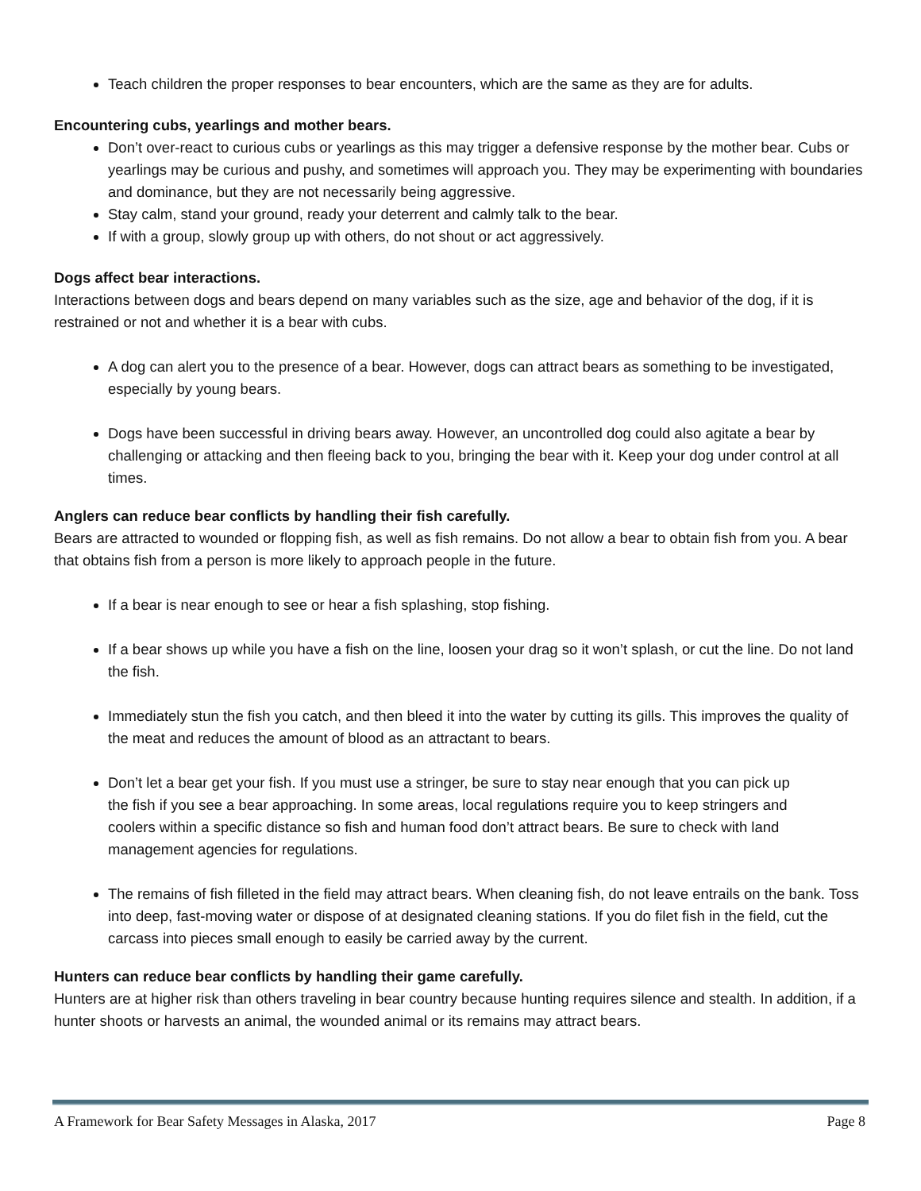Teach children the proper responses to bear encounters, which are the same as they are for adults.
Encountering cubs, yearlings and mother bears.
Don’t over-react to curious cubs or yearlings as this may trigger a defensive response by the mother bear. Cubs or yearlings may be curious and pushy, and sometimes will approach you. They may be experimenting with boundaries and dominance, but they are not necessarily being aggressive.
Stay calm, stand your ground, ready your deterrent and calmly talk to the bear.
If with a group, slowly group up with others, do not shout or act aggressively.
Dogs affect bear interactions.
Interactions between dogs and bears depend on many variables such as the size, age and behavior of the dog, if it is restrained or not and whether it is a bear with cubs.
A dog can alert you to the presence of a bear. However, dogs can attract bears as something to be investigated, especially by young bears.
Dogs have been successful in driving bears away. However, an uncontrolled dog could also agitate a bear by challenging or attacking and then fleeing back to you, bringing the bear with it. Keep your dog under control at all times.
Anglers can reduce bear conflicts by handling their fish carefully.
Bears are attracted to wounded or flopping fish, as well as fish remains. Do not allow a bear to obtain fish from you. A bear that obtains fish from a person is more likely to approach people in the future.
If a bear is near enough to see or hear a fish splashing, stop fishing.
If a bear shows up while you have a fish on the line, loosen your drag so it won’t splash, or cut the line. Do not land the fish.
Immediately stun the fish you catch, and then bleed it into the water by cutting its gills. This improves the quality of the meat and reduces the amount of blood as an attractant to bears.
Don’t let a bear get your fish. If you must use a stringer, be sure to stay near enough that you can pick up the fish if you see a bear approaching. In some areas, local regulations require you to keep stringers and coolers within a specific distance so fish and human food don’t attract bears. Be sure to check with land management agencies for regulations.
The remains of fish filleted in the field may attract bears. When cleaning fish, do not leave entrails on the bank. Toss into deep, fast-moving water or dispose of at designated cleaning stations. If you do filet fish in the field, cut the carcass into pieces small enough to easily be carried away by the current.
Hunters can reduce bear conflicts by handling their game carefully.
Hunters are at higher risk than others traveling in bear country because hunting requires silence and stealth. In addition, if a hunter shoots or harvests an animal, the wounded animal or its remains may attract bears.
A Framework for Bear Safety Messages in Alaska, 2017 Page 8